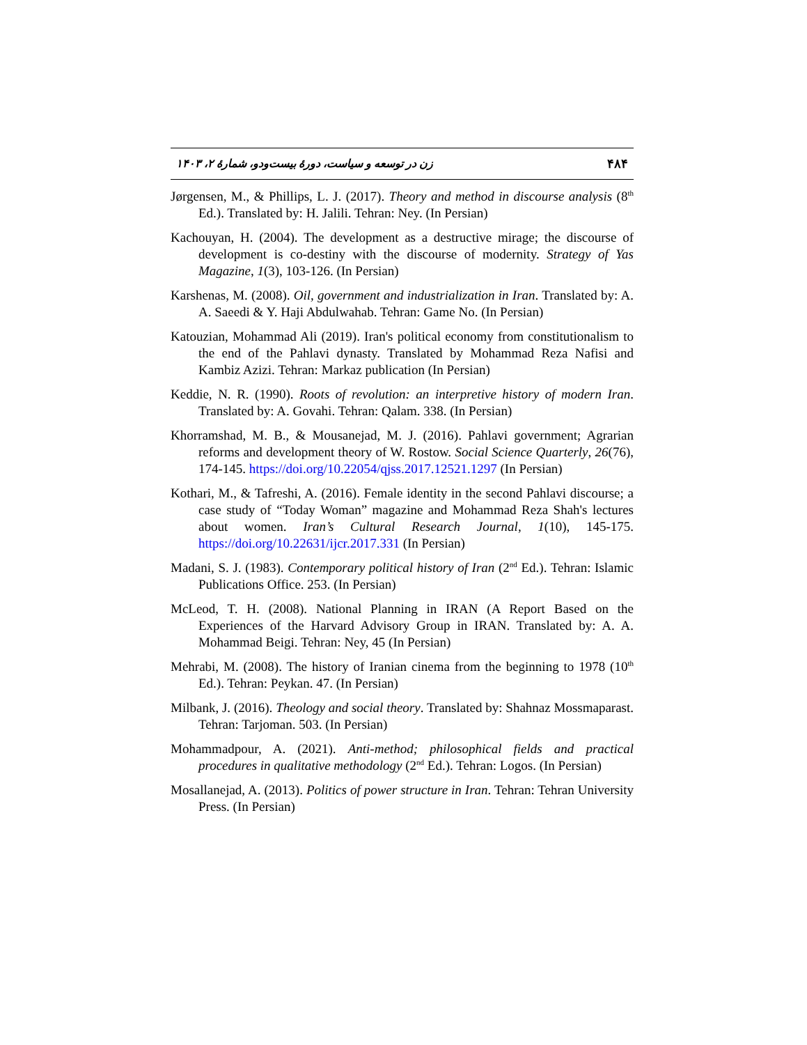۴۸۴ زن در توسعه و سیاست، دورهٔ بیست‌ودو، شمارهٔ ۲، ۱۴۰۳
Jørgensen, M., & Phillips, L. J. (2017). Theory and method in discourse analysis (8<sup>th</sup> Ed.). Translated by: H. Jalili. Tehran: Ney. (In Persian)
Kachouyan, H. (2004). The development as a destructive mirage; the discourse of development is co-destiny with the discourse of modernity. Strategy of Yas Magazine, 1(3), 103-126. (In Persian)
Karshenas, M. (2008). Oil, government and industrialization in Iran. Translated by: A. A. Saeedi & Y. Haji Abdulwahab. Tehran: Game No. (In Persian)
Katouzian, Mohammad Ali (2019). Iran's political economy from constitutionalism to the end of the Pahlavi dynasty. Translated by Mohammad Reza Nafisi and Kambiz Azizi. Tehran: Markaz publication (In Persian)
Keddie, N. R. (1990). Roots of revolution: an interpretive history of modern Iran. Translated by: A. Govahi. Tehran: Qalam. 338. (In Persian)
Khorramshad, M. B., & Mousanejad, M. J. (2016). Pahlavi government; Agrarian reforms and development theory of W. Rostow. Social Science Quarterly, 26(76), 174-145. https://doi.org/10.22054/qjss.2017.12521.1297 (In Persian)
Kothari, M., & Tafreshi, A. (2016). Female identity in the second Pahlavi discourse; a case study of “Today Woman” magazine and Mohammad Reza Shah's lectures about women. Iran’s Cultural Research Journal, 1(10), 145-175. https://doi.org/10.22631/ijcr.2017.331 (In Persian)
Madani, S. J. (1983). Contemporary political history of Iran (2<sup>nd</sup> Ed.). Tehran: Islamic Publications Office. 253. (In Persian)
McLeod, T. H. (2008). National Planning in IRAN (A Report Based on the Experiences of the Harvard Advisory Group in IRAN. Translated by: A. A. Mohammad Beigi. Tehran: Ney, 45 (In Persian)
Mehrabi, M. (2008). The history of Iranian cinema from the beginning to 1978 (10<sup>th</sup> Ed.). Tehran: Peykan. 47. (In Persian)
Milbank, J. (2016). Theology and social theory. Translated by: Shahnaz Mossmaparast. Tehran: Tarjoman. 503. (In Persian)
Mohammadpour, A. (2021). Anti-method; philosophical fields and practical procedures in qualitative methodology (2<sup>nd</sup> Ed.). Tehran: Logos. (In Persian)
Mosallanejad, A. (2013). Politics of power structure in Iran. Tehran: Tehran University Press. (In Persian)